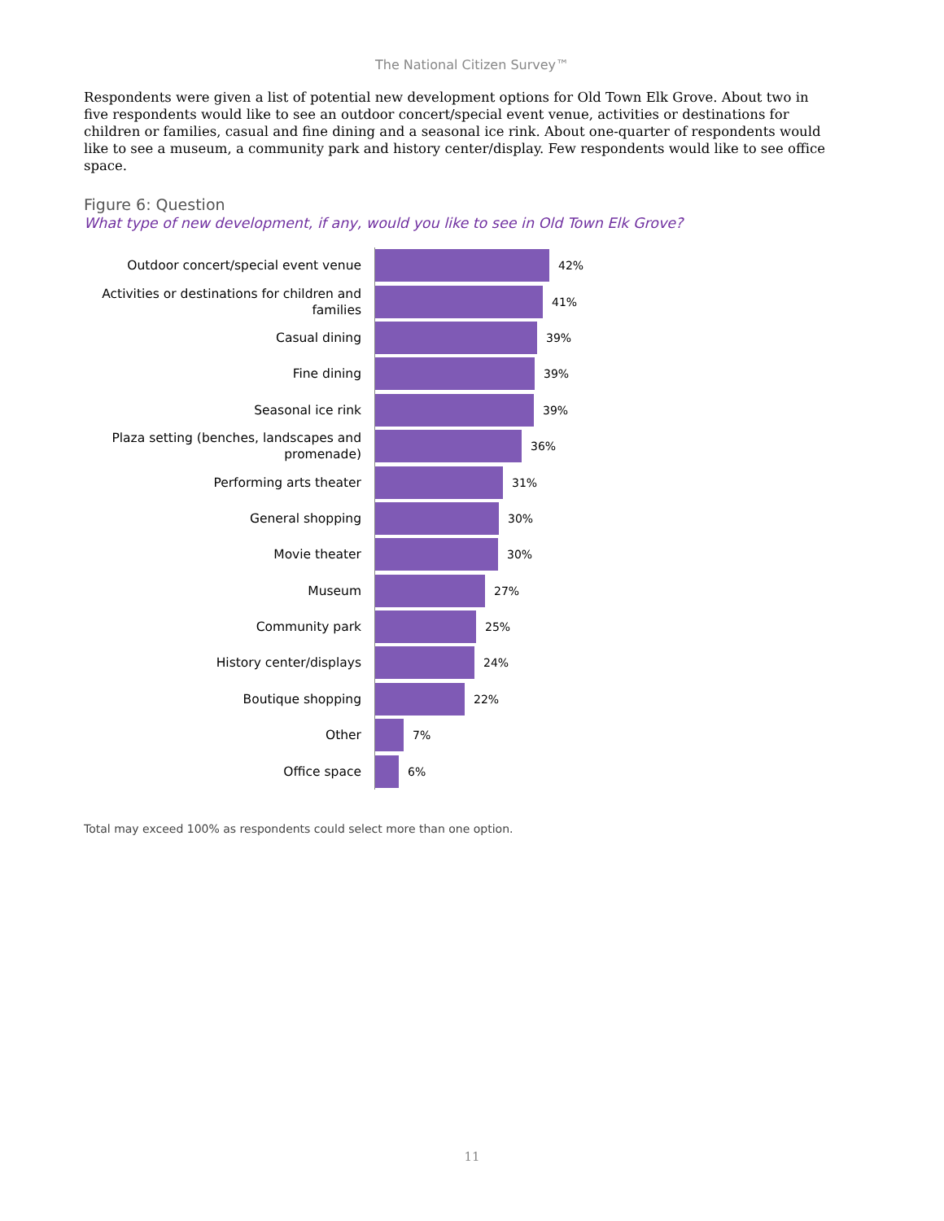The National Citizen Survey™
Respondents were given a list of potential new development options for Old Town Elk Grove. About two in five respondents would like to see an outdoor concert/special event venue, activities or destinations for children or families, casual and fine dining and a seasonal ice rink. About one-quarter of respondents would like to see a museum, a community park and history center/display. Few respondents would like to see office space.
Figure 6: Question
What type of new development, if any, would you like to see in Old Town Elk Grove?
Outdoor concert/special event venue
42%
Activities or destinations for children and families
41%
Casual dining
39%
Fine dining
39%
Seasonal ice rink
39%
Plaza setting (benches, landscapes and promenade)
36%
Performing arts theater
31%
General shopping
30%
Movie theater
30%
Museum
27%
Community park
25%
History center/displays
24%
Boutique shopping
22%
Other
7%
Office space
6%
Total may exceed 100% as respondents could select more than one option.
11